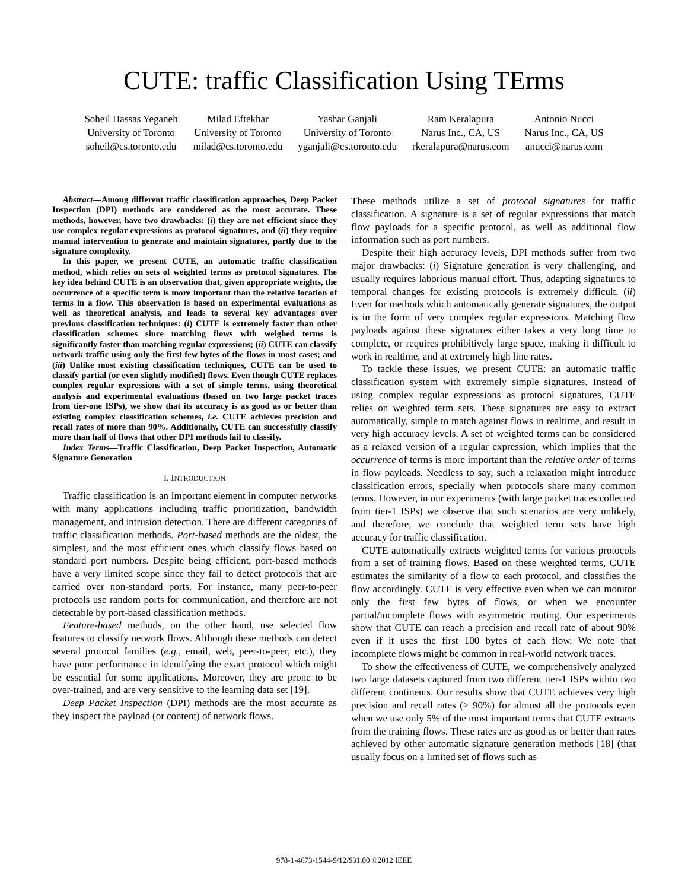CUTE: traffic Classification Using TErms
Soheil Hassas Yeganeh
University of Toronto
soheil@cs.toronto.edu
Milad Eftekhar
University of Toronto
milad@cs.toronto.edu
Yashar Ganjali
University of Toronto
yganjali@cs.toronto.edu
Ram Keralapura
Narus Inc., CA, US
rkeralapura@narus.com
Antonio Nucci
Narus Inc., CA, US
anucci@narus.com
Abstract—Among different traffic classification approaches, Deep Packet Inspection (DPI) methods are considered as the most accurate. These methods, however, have two drawbacks: (i) they are not efficient since they use complex regular expressions as protocol signatures, and (ii) they require manual intervention to generate and maintain signatures, partly due to the signature complexity.
In this paper, we present CUTE, an automatic traffic classification method, which relies on sets of weighted terms as protocol signatures. The key idea behind CUTE is an observation that, given appropriate weights, the occurrence of a specific term is more important than the relative location of terms in a flow. This observation is based on experimental evaluations as well as theoretical analysis, and leads to several key advantages over previous classification techniques: (i) CUTE is extremely faster than other classification schemes since matching flows with weighed terms is significantly faster than matching regular expressions; (ii) CUTE can classify network traffic using only the first few bytes of the flows in most cases; and (iii) Unlike most existing classification techniques, CUTE can be used to classify partial (or even slightly modified) flows. Even though CUTE replaces complex regular expressions with a set of simple terms, using theoretical analysis and experimental evaluations (based on two large packet traces from tier-one ISPs), we show that its accuracy is as good as or better than existing complex classification schemes, i.e. CUTE achieves precision and recall rates of more than 90%. Additionally, CUTE can successfully classify more than half of flows that other DPI methods fail to classify.
Index Terms—Traffic Classification, Deep Packet Inspection, Automatic Signature Generation
I. INTRODUCTION
Traffic classification is an important element in computer networks with many applications including traffic prioritization, bandwidth management, and intrusion detection. There are different categories of traffic classification methods. Port-based methods are the oldest, the simplest, and the most efficient ones which classify flows based on standard port numbers. Despite being efficient, port-based methods have a very limited scope since they fail to detect protocols that are carried over non-standard ports. For instance, many peer-to-peer protocols use random ports for communication, and therefore are not detectable by port-based classification methods.
Feature-based methods, on the other hand, use selected flow features to classify network flows. Although these methods can detect several protocol families (e.g., email, web, peer-to-peer, etc.), they have poor performance in identifying the exact protocol which might be essential for some applications. Moreover, they are prone to be over-trained, and are very sensitive to the learning data set [19].
Deep Packet Inspection (DPI) methods are the most accurate as they inspect the payload (or content) of network flows.
These methods utilize a set of protocol signatures for traffic classification. A signature is a set of regular expressions that match flow payloads for a specific protocol, as well as additional flow information such as port numbers.
Despite their high accuracy levels, DPI methods suffer from two major drawbacks: (i) Signature generation is very challenging, and usually requires laborious manual effort. Thus, adapting signatures to temporal changes for existing protocols is extremely difficult. (ii) Even for methods which automatically generate signatures, the output is in the form of very complex regular expressions. Matching flow payloads against these signatures either takes a very long time to complete, or requires prohibitively large space, making it difficult to work in realtime, and at extremely high line rates.
To tackle these issues, we present CUTE: an automatic traffic classification system with extremely simple signatures. Instead of using complex regular expressions as protocol signatures, CUTE relies on weighted term sets. These signatures are easy to extract automatically, simple to match against flows in realtime, and result in very high accuracy levels. A set of weighted terms can be considered as a relaxed version of a regular expression, which implies that the occurrence of terms is more important than the relative order of terms in flow payloads. Needless to say, such a relaxation might introduce classification errors, specially when protocols share many common terms. However, in our experiments (with large packet traces collected from tier-1 ISPs) we observe that such scenarios are very unlikely, and therefore, we conclude that weighted term sets have high accuracy for traffic classification.
CUTE automatically extracts weighted terms for various protocols from a set of training flows. Based on these weighted terms, CUTE estimates the similarity of a flow to each protocol, and classifies the flow accordingly. CUTE is very effective even when we can monitor only the first few bytes of flows, or when we encounter partial/incomplete flows with asymmetric routing. Our experiments show that CUTE can reach a precision and recall rate of about 90% even if it uses the first 100 bytes of each flow. We note that incomplete flows might be common in real-world network traces.
To show the effectiveness of CUTE, we comprehensively analyzed two large datasets captured from two different tier-1 ISPs within two different continents. Our results show that CUTE achieves very high precision and recall rates (> 90%) for almost all the protocols even when we use only 5% of the most important terms that CUTE extracts from the training flows. These rates are as good as or better than rates achieved by other automatic signature generation methods [18] (that usually focus on a limited set of flows such as
978-1-4673-1544-9/12/$31.00 ©2012 IEEE